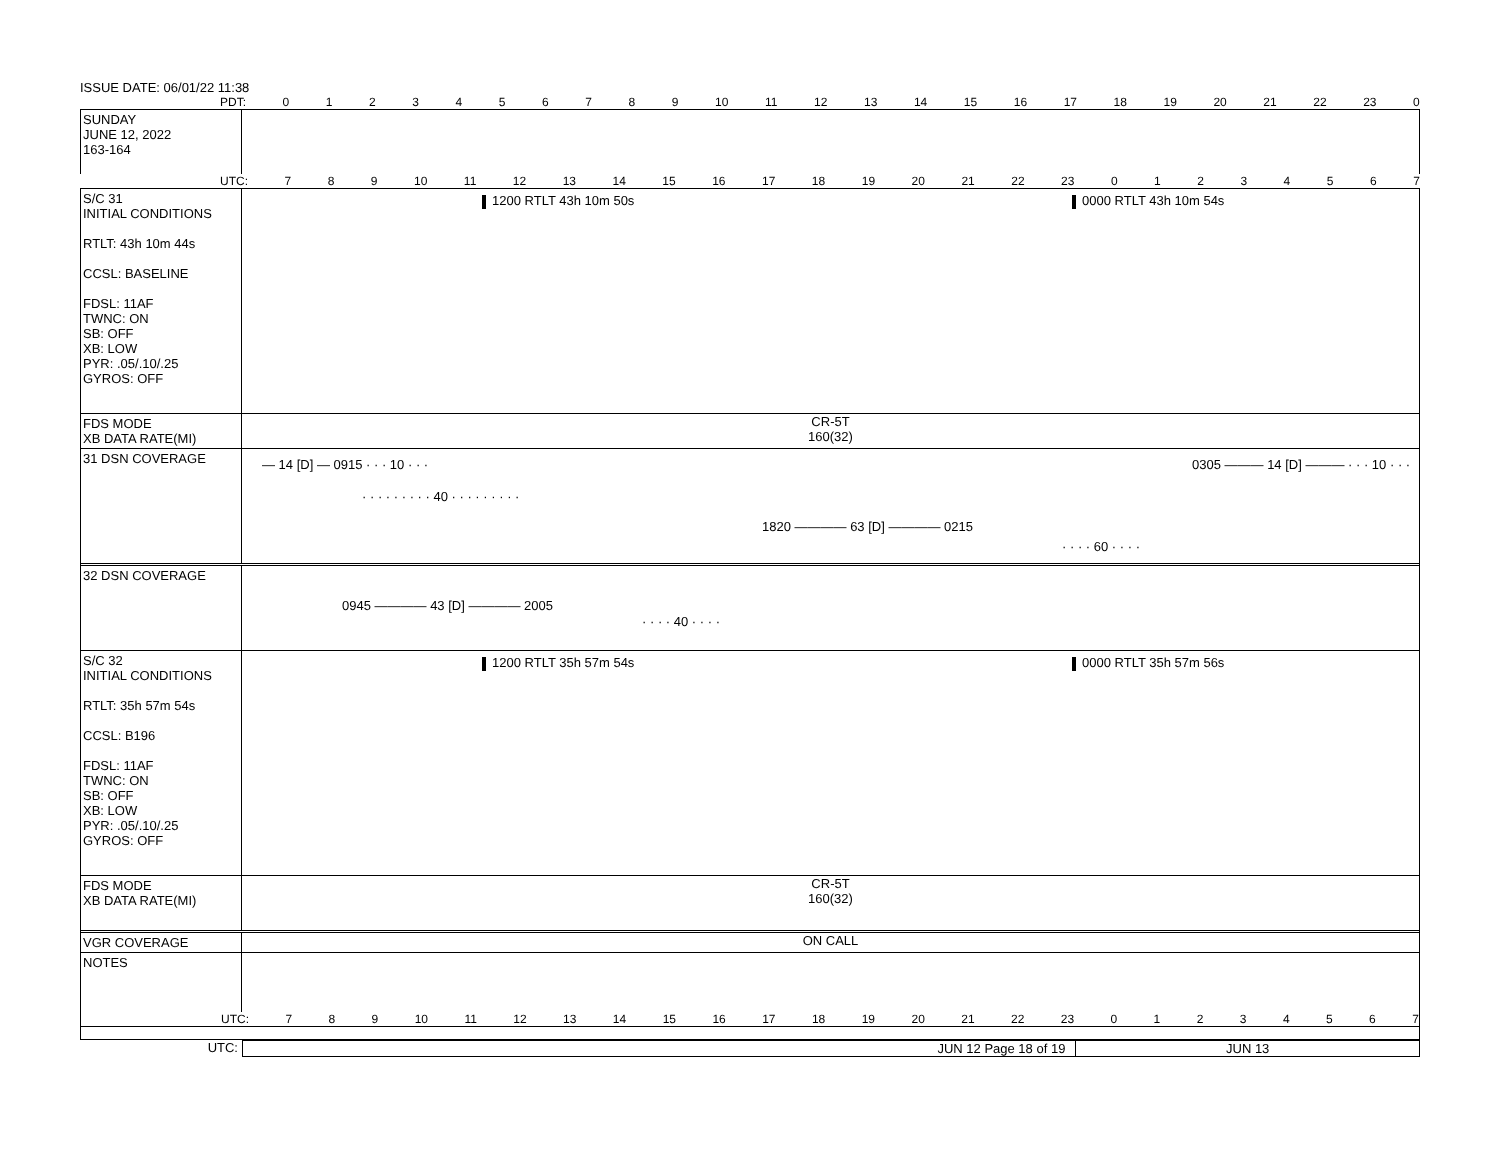ISSUE DATE: 06/01/22 11:38
PDT: 0123456789 10 11 12 13 14 15 16 17 18 19 20 21 22 23 0
SUNDAY
JUNE 12, 2022
163-164
UTC: 7 8 9 10 11 12 13 14 15 16 17 18 19 20 21 22 23 01234567
S/C 31
INITIAL CONDITIONS
RTLT: 43h 10m 44s
CCSL: BASELINE
FDSL: 11AF
TWNC: ON
SB: OFF
XB: LOW
PYR: .05/.10/.25
GYROS: OFF
1200 RTLT 43h 10m 50s 0000 RTLT 43h 10m 54s
FDS MODE
XB DATA RATE(MI)
CR-5T
160(32)
31 DSN COVERAGE
— 14 [D] — 0915 · · · 10 · · ·
· · · · · · · · · 40 · · · · · · · · ·
1820 ———— 63 [D] ———— 0215
· · · · 60 · · · ·
0305 ——— 14 [D] ——— · · · 10 · · ·
32 DSN COVERAGE
0945 ———— 43 [D] ———— 2005
· · · · 40 · · · ·
S/C 32
INITIAL CONDITIONS
RTLT: 35h 57m 54s
CCSL: B196
FDSL: 11AF
TWNC: ON
SB: OFF
XB: LOW
PYR: .05/.10/.25
GYROS: OFF
1200 RTLT 35h 57m 54s 0000 RTLT 35h 57m 56s
FDS MODE
XB DATA RATE(MI)
CR-5T
160(32)
VGR COVERAGE ON CALL
NOTES
UTC: 7 8 9 10 11 12 13 14 15 16 17 18 19 20 21 22 23 01234567
UTC: JUN 12 Page 18 of 19 JUN 13